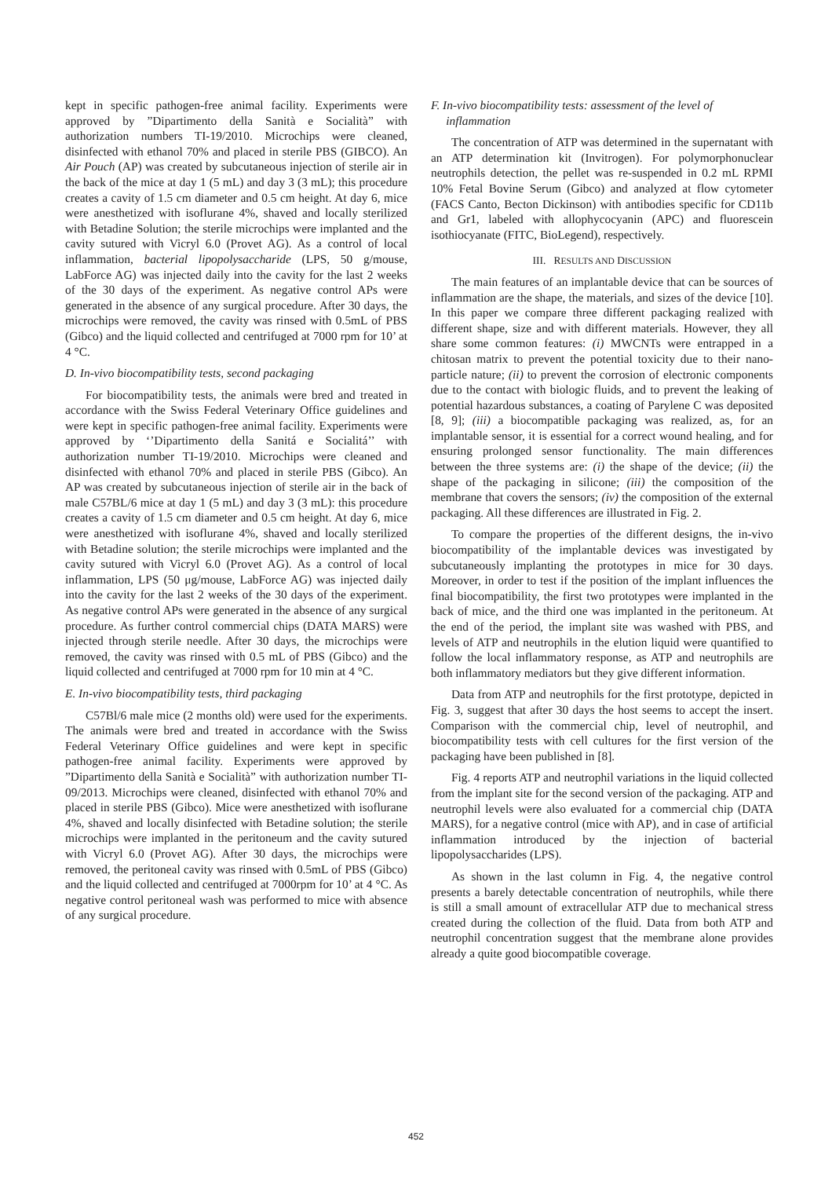kept in specific pathogen-free animal facility. Experiments were approved by ”Dipartimento della Sanità e Socialità” with authorization numbers TI-19/2010. Microchips were cleaned, disinfected with ethanol 70% and placed in sterile PBS (GIBCO). An Air Pouch (AP) was created by subcutaneous injection of sterile air in the back of the mice at day 1 (5 mL) and day 3 (3 mL); this procedure creates a cavity of 1.5 cm diameter and 0.5 cm height. At day 6, mice were anesthetized with isoflurane 4%, shaved and locally sterilized with Betadine Solution; the sterile microchips were implanted and the cavity sutured with Vicryl 6.0 (Provet AG). As a control of local inflammation, bacterial lipopolysaccharide (LPS, 50 g/mouse, LabForce AG) was injected daily into the cavity for the last 2 weeks of the 30 days of the experiment. As negative control APs were generated in the absence of any surgical procedure. After 30 days, the microchips were removed, the cavity was rinsed with 0.5mL of PBS (Gibco) and the liquid collected and centrifuged at 7000 rpm for 10’ at 4 °C.
D. In-vivo biocompatibility tests, second packaging
For biocompatibility tests, the animals were bred and treated in accordance with the Swiss Federal Veterinary Office guidelines and were kept in specific pathogen-free animal facility. Experiments were approved by ‘’Dipartimento della Sanitá e Socialitá’’ with authorization number TI-19/2010. Microchips were cleaned and disinfected with ethanol 70% and placed in sterile PBS (Gibco). An AP was created by subcutaneous injection of sterile air in the back of male C57BL/6 mice at day 1 (5 mL) and day 3 (3 mL): this procedure creates a cavity of 1.5 cm diameter and 0.5 cm height. At day 6, mice were anesthetized with isoflurane 4%, shaved and locally sterilized with Betadine solution; the sterile microchips were implanted and the cavity sutured with Vicryl 6.0 (Provet AG). As a control of local inflammation, LPS (50 μg/mouse, LabForce AG) was injected daily into the cavity for the last 2 weeks of the 30 days of the experiment. As negative control APs were generated in the absence of any surgical procedure. As further control commercial chips (DATA MARS) were injected through sterile needle. After 30 days, the microchips were removed, the cavity was rinsed with 0.5 mL of PBS (Gibco) and the liquid collected and centrifuged at 7000 rpm for 10 min at 4 °C.
E. In-vivo biocompatibility tests, third packaging
C57Bl/6 male mice (2 months old) were used for the experiments. The animals were bred and treated in accordance with the Swiss Federal Veterinary Office guidelines and were kept in specific pathogen-free animal facility. Experiments were approved by ”Dipartimento della Sanità e Socialità” with authorization number TI-09/2013. Microchips were cleaned, disinfected with ethanol 70% and placed in sterile PBS (Gibco). Mice were anesthetized with isoflurane 4%, shaved and locally disinfected with Betadine solution; the sterile microchips were implanted in the peritoneum and the cavity sutured with Vicryl 6.0 (Provet AG). After 30 days, the microchips were removed, the peritoneal cavity was rinsed with 0.5mL of PBS (Gibco) and the liquid collected and centrifuged at 7000rpm for 10’ at 4 °C. As negative control peritoneal wash was performed to mice with absence of any surgical procedure.
F. In-vivo biocompatibility tests: assessment of the level of
inflammation
The concentration of ATP was determined in the supernatant with an ATP determination kit (Invitrogen). For polymorphonuclear neutrophils detection, the pellet was re-suspended in 0.2 mL RPMI 10% Fetal Bovine Serum (Gibco) and analyzed at flow cytometer (FACS Canto, Becton Dickinson) with antibodies specific for CD11b and Gr1, labeled with allophycocyanin (APC) and fluorescein isothiocyanate (FITC, BioLegend), respectively.
III. RESULTS AND DISCUSSION
The main features of an implantable device that can be sources of inflammation are the shape, the materials, and sizes of the device [10]. In this paper we compare three different packaging realized with different shape, size and with different materials. However, they all share some common features: (i) MWCNTs were entrapped in a chitosan matrix to prevent the potential toxicity due to their nano-particle nature; (ii) to prevent the corrosion of electronic components due to the contact with biologic fluids, and to prevent the leaking of potential hazardous substances, a coating of Parylene C was deposited [8, 9]; (iii) a biocompatible packaging was realized, as, for an implantable sensor, it is essential for a correct wound healing, and for ensuring prolonged sensor functionality. The main differences between the three systems are: (i) the shape of the device; (ii) the shape of the packaging in silicone; (iii) the composition of the membrane that covers the sensors; (iv) the composition of the external packaging. All these differences are illustrated in Fig. 2.
To compare the properties of the different designs, the in-vivo biocompatibility of the implantable devices was investigated by subcutaneously implanting the prototypes in mice for 30 days. Moreover, in order to test if the position of the implant influences the final biocompatibility, the first two prototypes were implanted in the back of mice, and the third one was implanted in the peritoneum. At the end of the period, the implant site was washed with PBS, and levels of ATP and neutrophils in the elution liquid were quantified to follow the local inflammatory response, as ATP and neutrophils are both inflammatory mediators but they give different information.
Data from ATP and neutrophils for the first prototype, depicted in Fig. 3, suggest that after 30 days the host seems to accept the insert. Comparison with the commercial chip, level of neutrophil, and biocompatibility tests with cell cultures for the first version of the packaging have been published in [8].
Fig. 4 reports ATP and neutrophil variations in the liquid collected from the implant site for the second version of the packaging. ATP and neutrophil levels were also evaluated for a commercial chip (DATA MARS), for a negative control (mice with AP), and in case of artificial inflammation introduced by the injection of bacterial lipopolysaccharides (LPS).
As shown in the last column in Fig. 4, the negative control presents a barely detectable concentration of neutrophils, while there is still a small amount of extracellular ATP due to mechanical stress created during the collection of the fluid. Data from both ATP and neutrophil concentration suggest that the membrane alone provides already a quite good biocompatible coverage.
452